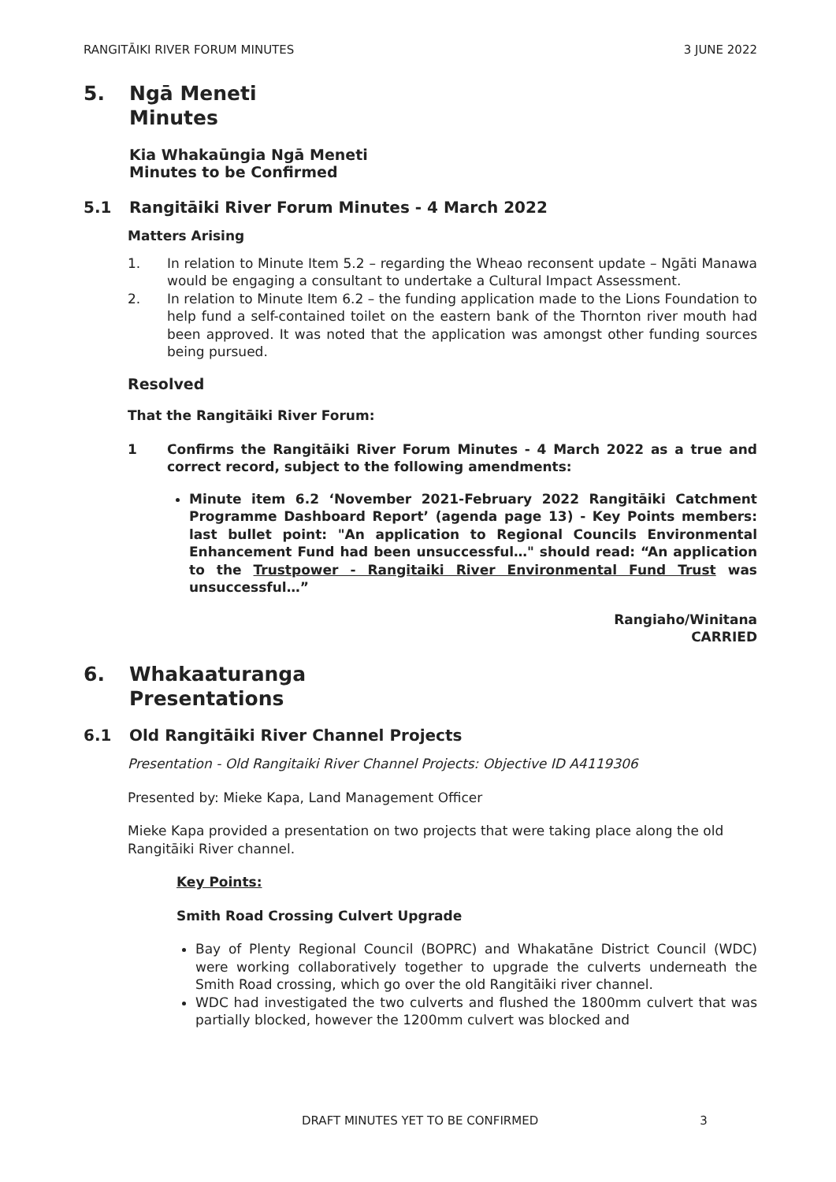RANGITĀIKI RIVER FORUM MINUTES 3 JUNE 2022
5. Ngā Meneti
Minutes
Kia Whakaūngia Ngā Meneti
Minutes to be Confirmed
5.1 Rangitāiki River Forum Minutes - 4 March 2022
Matters Arising
1. In relation to Minute Item 5.2 – regarding the Wheao reconsent update – Ngāti Manawa would be engaging a consultant to undertake a Cultural Impact Assessment.
2. In relation to Minute Item 6.2 – the funding application made to the Lions Foundation to help fund a self-contained toilet on the eastern bank of the Thornton river mouth had been approved. It was noted that the application was amongst other funding sources being pursued.
Resolved
That the Rangitāiki River Forum:
1 Confirms the Rangitāiki River Forum Minutes - 4 March 2022 as a true and correct record, subject to the following amendments:
Minute item 6.2 ‘November 2021-February 2022 Rangitāiki Catchment Programme Dashboard Report’ (agenda page 13) - Key Points members: last bullet point: "An application to Regional Councils Environmental Enhancement Fund had been unsuccessful…" should read: “An application to the Trustpower - Rangitaiki River Environmental Fund Trust was unsuccessful…”
Rangiaho/Winitana
CARRIED
6. Whakaaturanga
Presentations
6.1 Old Rangitāiki River Channel Projects
Presentation - Old Rangitaiki River Channel Projects: Objective ID A4119306
Presented by: Mieke Kapa, Land Management Officer
Mieke Kapa provided a presentation on two projects that were taking place along the old Rangitāiki River channel.
Key Points:
Smith Road Crossing Culvert Upgrade
Bay of Plenty Regional Council (BOPRC) and Whakatāne District Council (WDC) were working collaboratively together to upgrade the culverts underneath the Smith Road crossing, which go over the old Rangitāiki river channel.
WDC had investigated the two culverts and flushed the 1800mm culvert that was partially blocked, however the 1200mm culvert was blocked and
DRAFT MINUTES YET TO BE CONFIRMED 3